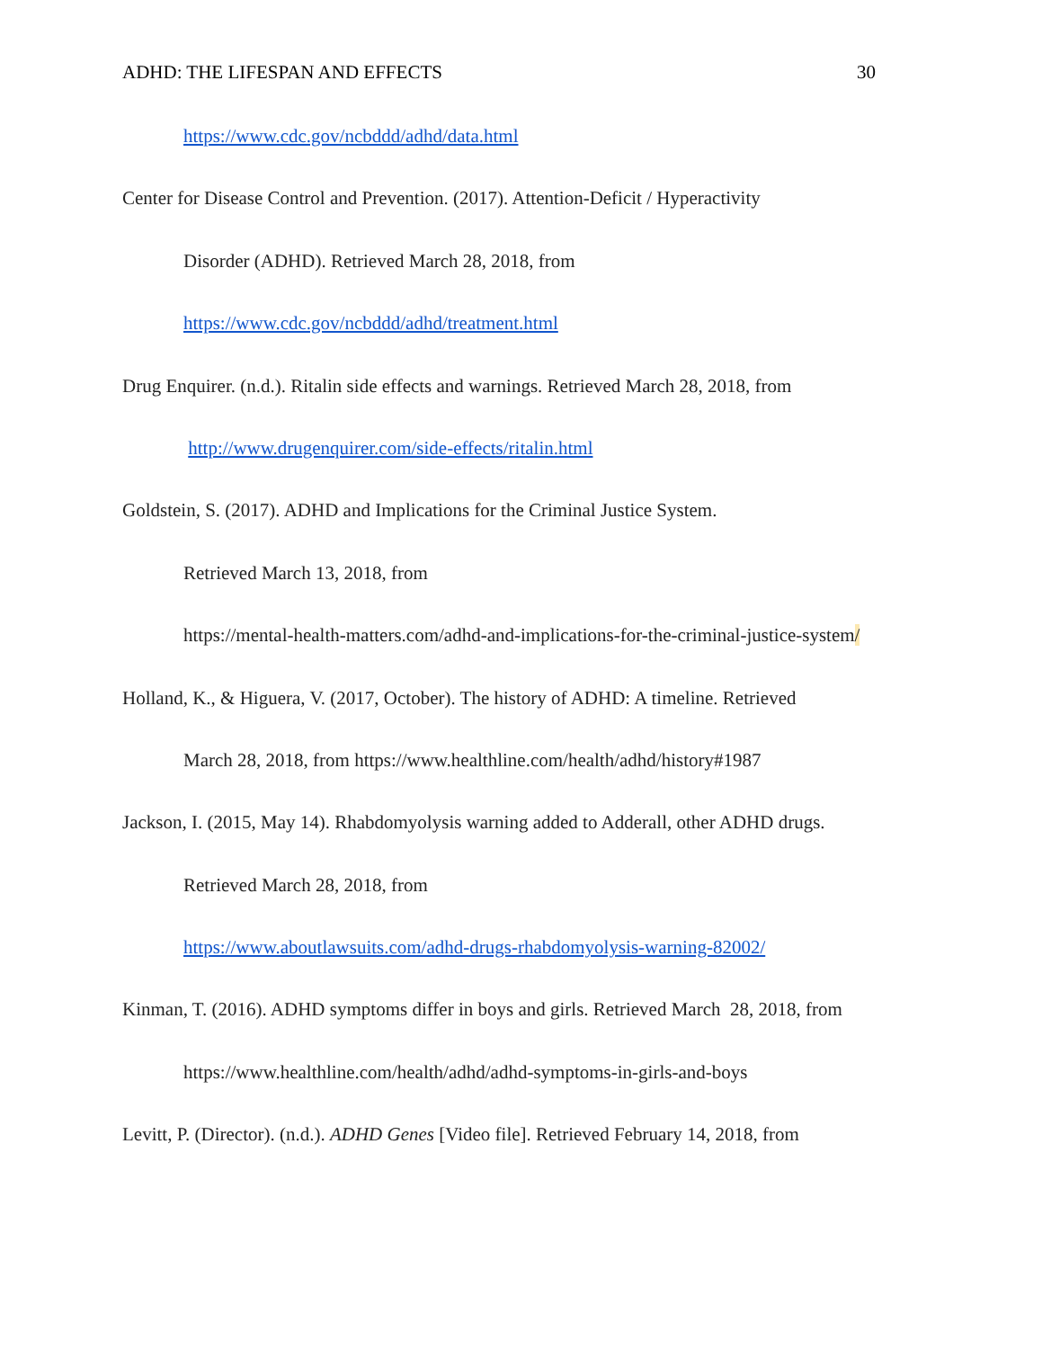ADHD: THE LIFESPAN AND EFFECTS 30
https://www.cdc.gov/ncbddd/adhd/data.html
Center for Disease Control and Prevention. (2017). Attention-Deficit / Hyperactivity
Disorder (ADHD). Retrieved March 28, 2018, from
https://www.cdc.gov/ncbddd/adhd/treatment.html
Drug Enquirer. (n.d.). Ritalin side effects and warnings. Retrieved March 28, 2018, from
http://www.drugenquirer.com/side-effects/ritalin.html
Goldstein, S. (2017). ADHD and Implications for the Criminal Justice System.
Retrieved March 13, 2018, from
https://mental-health-matters.com/adhd-and-implications-for-the-criminal-justice-system/
Holland, K., & Higuera, V. (2017, October). The history of ADHD: A timeline. Retrieved
March 28, 2018, from https://www.healthline.com/health/adhd/history#1987
Jackson, I. (2015, May 14). Rhabdomyolysis warning added to Adderall, other ADHD drugs.
Retrieved March 28, 2018, from
https://www.aboutlawsuits.com/adhd-drugs-rhabdomyolysis-warning-82002/
Kinman, T. (2016). ADHD symptoms differ in boys and girls. Retrieved March 28, 2018, from
https://www.healthline.com/health/adhd/adhd-symptoms-in-girls-and-boys
Levitt, P. (Director). (n.d.). ADHD Genes [Video file]. Retrieved February 14, 2018, from